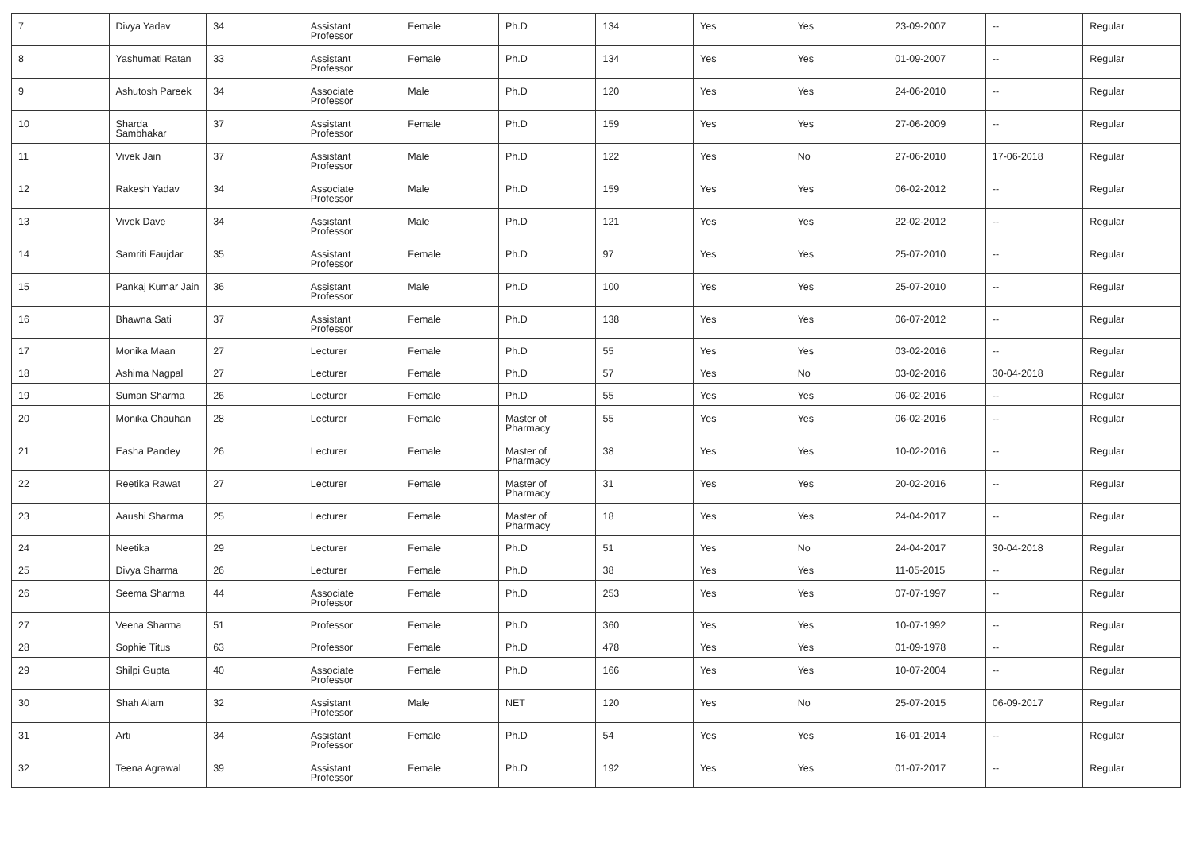| 7 | Divya Yadav | 34 | Assistant Professor | Female | Ph.D | 134 | Yes | Yes | 23-09-2007 | -- | Regular |
| 8 | Yashumati Ratan | 33 | Assistant Professor | Female | Ph.D | 134 | Yes | Yes | 01-09-2007 | -- | Regular |
| 9 | Ashutosh Pareek | 34 | Associate Professor | Male | Ph.D | 120 | Yes | Yes | 24-06-2010 | -- | Regular |
| 10 | Sharda Sambhakar | 37 | Assistant Professor | Female | Ph.D | 159 | Yes | Yes | 27-06-2009 | -- | Regular |
| 11 | Vivek Jain | 37 | Assistant Professor | Male | Ph.D | 122 | Yes | No | 27-06-2010 | 17-06-2018 | Regular |
| 12 | Rakesh Yadav | 34 | Associate Professor | Male | Ph.D | 159 | Yes | Yes | 06-02-2012 | -- | Regular |
| 13 | Vivek Dave | 34 | Assistant Professor | Male | Ph.D | 121 | Yes | Yes | 22-02-2012 | -- | Regular |
| 14 | Samriti Faujdar | 35 | Assistant Professor | Female | Ph.D | 97 | Yes | Yes | 25-07-2010 | -- | Regular |
| 15 | Pankaj Kumar Jain | 36 | Assistant Professor | Male | Ph.D | 100 | Yes | Yes | 25-07-2010 | -- | Regular |
| 16 | Bhawna Sati | 37 | Assistant Professor | Female | Ph.D | 138 | Yes | Yes | 06-07-2012 | -- | Regular |
| 17 | Monika Maan | 27 | Lecturer | Female | Ph.D | 55 | Yes | Yes | 03-02-2016 | -- | Regular |
| 18 | Ashima Nagpal | 27 | Lecturer | Female | Ph.D | 57 | Yes | No | 03-02-2016 | 30-04-2018 | Regular |
| 19 | Suman Sharma | 26 | Lecturer | Female | Ph.D | 55 | Yes | Yes | 06-02-2016 | -- | Regular |
| 20 | Monika Chauhan | 28 | Lecturer | Female | Master of Pharmacy | 55 | Yes | Yes | 06-02-2016 | -- | Regular |
| 21 | Easha Pandey | 26 | Lecturer | Female | Master of Pharmacy | 38 | Yes | Yes | 10-02-2016 | -- | Regular |
| 22 | Reetika Rawat | 27 | Lecturer | Female | Master of Pharmacy | 31 | Yes | Yes | 20-02-2016 | -- | Regular |
| 23 | Aaushi Sharma | 25 | Lecturer | Female | Master of Pharmacy | 18 | Yes | Yes | 24-04-2017 | -- | Regular |
| 24 | Neetika | 29 | Lecturer | Female | Ph.D | 51 | Yes | No | 24-04-2017 | 30-04-2018 | Regular |
| 25 | Divya Sharma | 26 | Lecturer | Female | Ph.D | 38 | Yes | Yes | 11-05-2015 | -- | Regular |
| 26 | Seema Sharma | 44 | Associate Professor | Female | Ph.D | 253 | Yes | Yes | 07-07-1997 | -- | Regular |
| 27 | Veena Sharma | 51 | Professor | Female | Ph.D | 360 | Yes | Yes | 10-07-1992 | -- | Regular |
| 28 | Sophie Titus | 63 | Professor | Female | Ph.D | 478 | Yes | Yes | 01-09-1978 | -- | Regular |
| 29 | Shilpi Gupta | 40 | Associate Professor | Female | Ph.D | 166 | Yes | Yes | 10-07-2004 | -- | Regular |
| 30 | Shah Alam | 32 | Assistant Professor | Male | NET | 120 | Yes | No | 25-07-2015 | 06-09-2017 | Regular |
| 31 | Arti | 34 | Assistant Professor | Female | Ph.D | 54 | Yes | Yes | 16-01-2014 | -- | Regular |
| 32 | Teena Agrawal | 39 | Assistant Professor | Female | Ph.D | 192 | Yes | Yes | 01-07-2017 | -- | Regular |